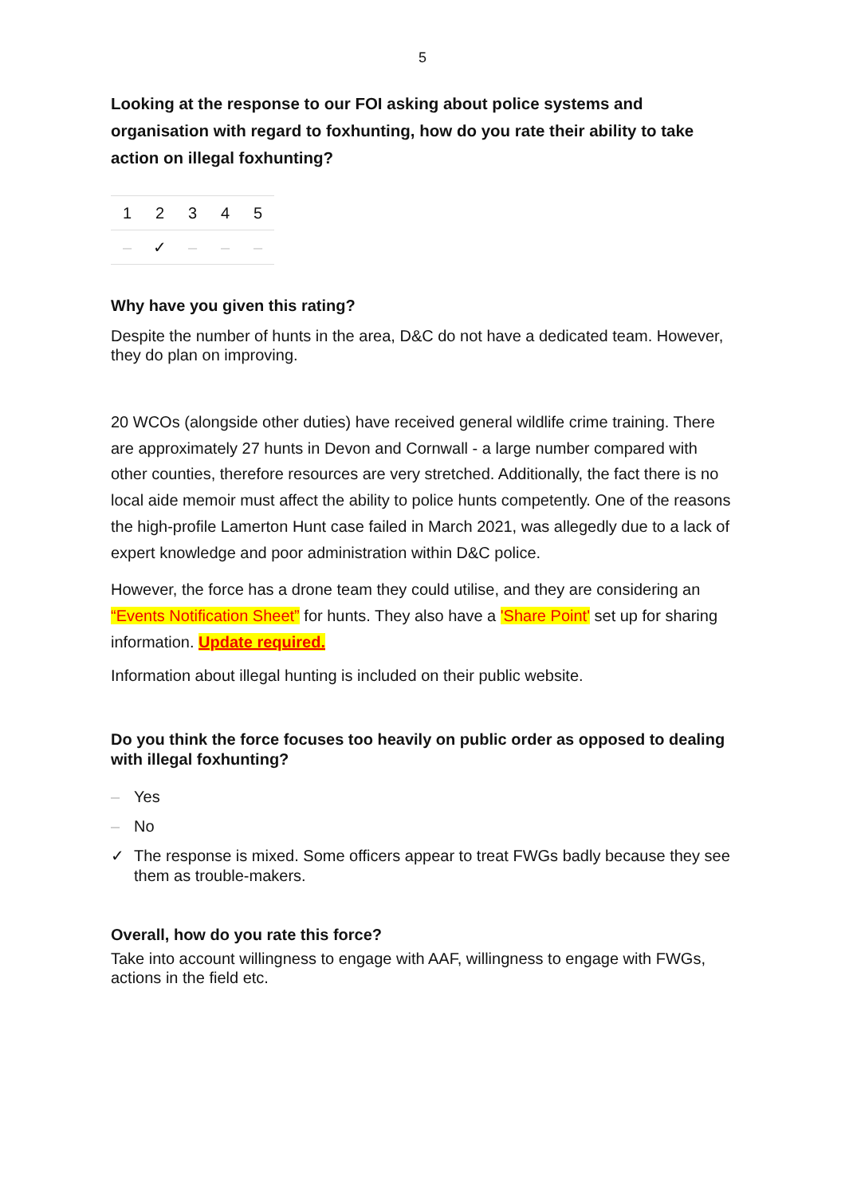5
Looking at the response to our FOI asking about police systems and organisation with regard to foxhunting, how do you rate their ability to take action on illegal foxhunting?
| 1 | 2 | 3 | 4 | 5 |
| – | ✓ | – | – | – |
Why have you given this rating?
Despite the number of hunts in the area, D&C do not have a dedicated team. However, they do plan on improving.
20 WCOs (alongside other duties) have received general wildlife crime training. There are approximately 27 hunts in Devon and Cornwall - a large number compared with other counties, therefore resources are very stretched. Additionally, the fact there is no local aide memoir must affect the ability to police hunts competently. One of the reasons the high-profile Lamerton Hunt case failed in March 2021, was allegedly due to a lack of expert knowledge and poor administration within D&C police.
However, the force has a drone team they could utilise, and they are considering an “Events Notification Sheet” for hunts. They also have a 'Share Point' set up for sharing information. Update required.
Information about illegal hunting is included on their public website.
Do you think the force focuses too heavily on public order as opposed to dealing with illegal foxhunting?
– Yes
– No
✓ The response is mixed. Some officers appear to treat FWGs badly because they see them as trouble-makers.
Overall, how do you rate this force?
Take into account willingness to engage with AAF, willingness to engage with FWGs, actions in the field etc.